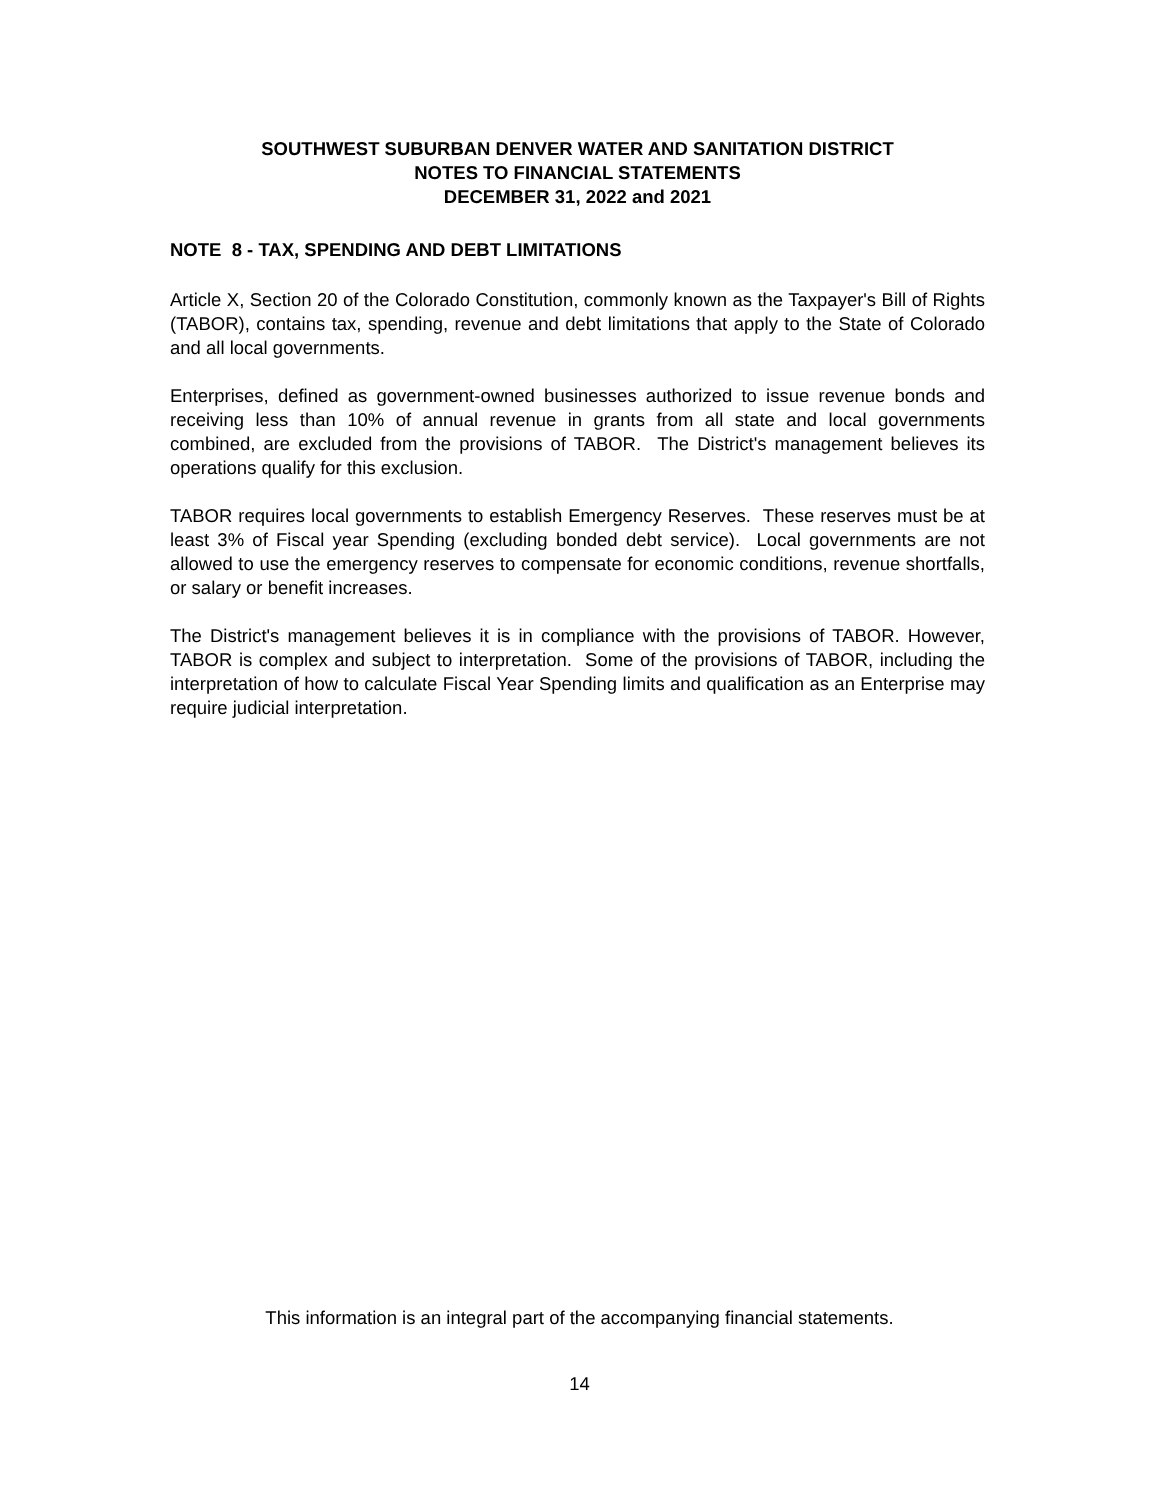SOUTHWEST SUBURBAN DENVER WATER AND SANITATION DISTRICT
NOTES TO FINANCIAL STATEMENTS
DECEMBER 31, 2022 and 2021
NOTE 8 - TAX, SPENDING AND DEBT LIMITATIONS
Article X, Section 20 of the Colorado Constitution, commonly known as the Taxpayer's Bill of Rights (TABOR), contains tax, spending, revenue and debt limitations that apply to the State of Colorado and all local governments.
Enterprises, defined as government-owned businesses authorized to issue revenue bonds and receiving less than 10% of annual revenue in grants from all state and local governments combined, are excluded from the provisions of TABOR. The District's management believes its operations qualify for this exclusion.
TABOR requires local governments to establish Emergency Reserves. These reserves must be at least 3% of Fiscal year Spending (excluding bonded debt service). Local governments are not allowed to use the emergency reserves to compensate for economic conditions, revenue shortfalls, or salary or benefit increases.
The District's management believes it is in compliance with the provisions of TABOR. However, TABOR is complex and subject to interpretation. Some of the provisions of TABOR, including the interpretation of how to calculate Fiscal Year Spending limits and qualification as an Enterprise may require judicial interpretation.
This information is an integral part of the accompanying financial statements.
14